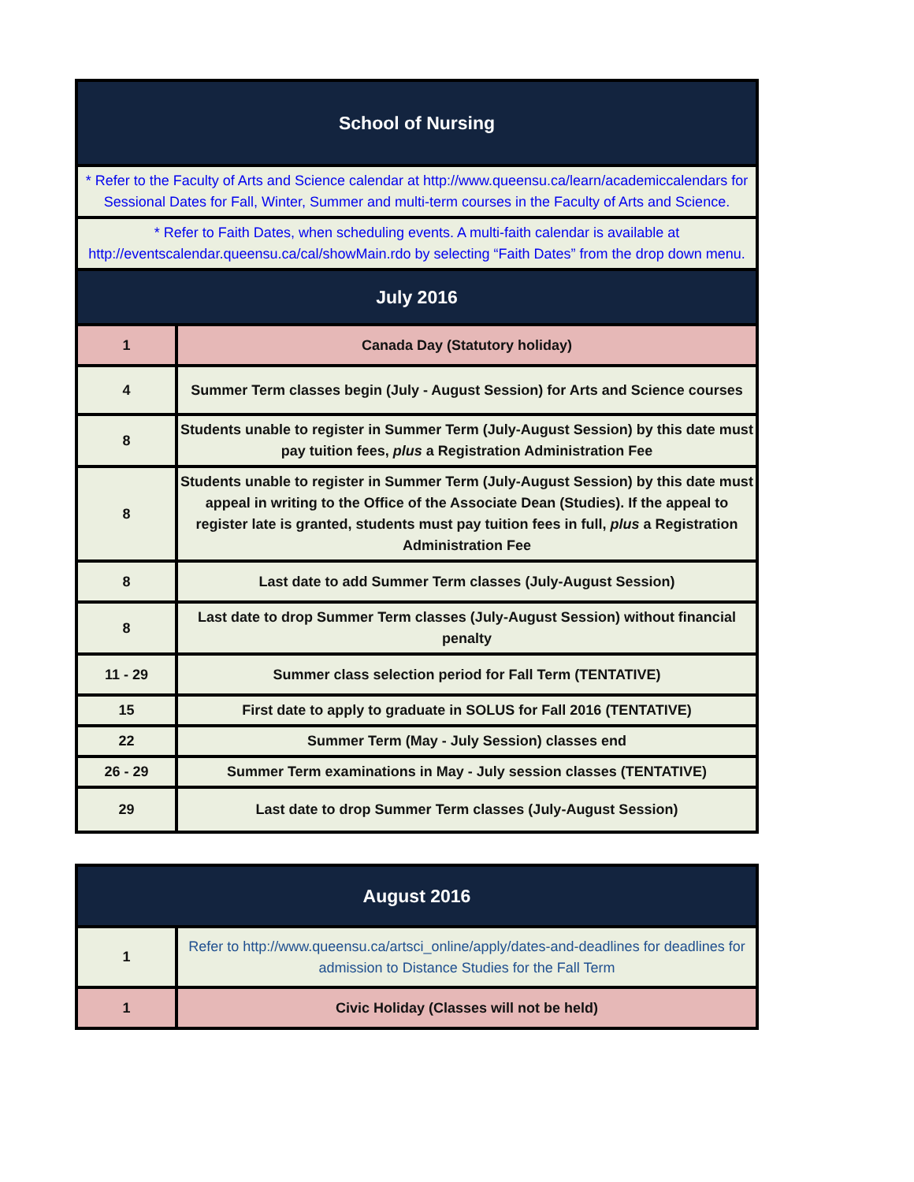| School of Nursing | |
| --- | --- |
| * Refer to the Faculty of Arts and Science calendar at http://www.queensu.ca/learn/academiccalendars for Sessional Dates for Fall, Winter, Summer and multi-term courses in the Faculty of Arts and Science. | |
| * Refer to Faith Dates, when scheduling events. A multi-faith calendar is available at http://eventscalendar.queensu.ca/cal/showMain.rdo by selecting “Faith Dates” from the drop down menu. | |
| July 2016 | |
| 1 | Canada Day (Statutory holiday) |
| 4 | Summer Term classes begin (July - August Session) for Arts and Science courses |
| 8 | Students unable to register in Summer Term (July-August Session) by this date must pay tuition fees, plus a Registration Administration Fee |
| 8 | Students unable to register in Summer Term (July-August Session) by this date must appeal in writing to the Office of the Associate Dean (Studies). If the appeal to register late is granted, students must pay tuition fees in full, plus a Registration Administration Fee |
| 8 | Last date to add Summer Term classes (July-August Session) |
| 8 | Last date to drop Summer Term classes (July-August Session) without financial penalty |
| 11 - 29 | Summer class selection period for Fall Term (TENTATIVE) |
| 15 | First date to apply to graduate in SOLUS for Fall 2016 (TENTATIVE) |
| 22 | Summer Term (May - July Session) classes end |
| 26 - 29 | Summer Term examinations in May - July session classes (TENTATIVE) |
| 29 | Last date to drop Summer Term classes (July-August Session) |
| August 2016 | |
| --- | --- |
| 1 | Refer to http://www.queensu.ca/artsci_online/apply/dates-and-deadlines for deadlines for admission to Distance Studies for the Fall Term |
| 1 | Civic Holiday (Classes will not be held) |